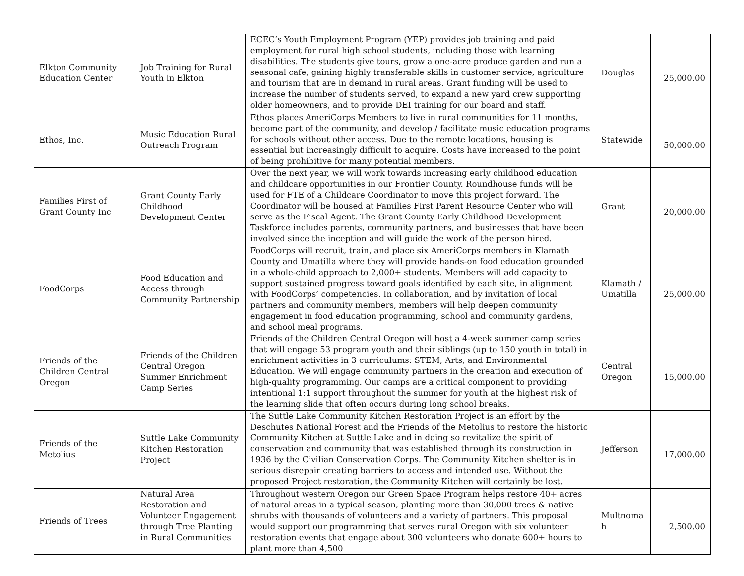| Elkton Community Education Center | Job Training for Rural Youth in Elkton | ECEC’s Youth Employment Program (YEP) provides job training and paid employment for rural high school students, including those with learning disabilities. The students give tours, grow a one-acre produce garden and run a seasonal cafe, gaining highly transferable skills in customer service, agriculture and tourism that are in demand in rural areas. Grant funding will be used to increase the number of students served, to expand a new yard crew supporting older homeowners, and to provide DEI training for our board and staff. | Douglas | 25,000.00 |
| Ethos, Inc. | Music Education Rural Outreach Program | Ethos places AmeriCorps Members to live in rural communities for 11 months, become part of the community, and develop / facilitate music education programs for schools without other access. Due to the remote locations, housing is essential but increasingly difficult to acquire. Costs have increased to the point of being prohibitive for many potential members. | Statewide | 50,000.00 |
| Families First of Grant County Inc | Grant County Early Childhood Development Center | Over the next year, we will work towards increasing early childhood education and childcare opportunities in our Frontier County. Roundhouse funds will be used for FTE of a Childcare Coordinator to move this project forward. The Coordinator will be housed at Families First Parent Resource Center who will serve as the Fiscal Agent. The Grant County Early Childhood Development Taskforce includes parents, community partners, and businesses that have been involved since the inception and will guide the work of the person hired. | Grant | 20,000.00 |
| FoodCorps | Food Education and Access through Community Partnership | FoodCorps will recruit, train, and place six AmeriCorps members in Klamath County and Umatilla where they will provide hands-on food education grounded in a whole-child approach to 2,000+ students. Members will add capacity to support sustained progress toward goals identified by each site, in alignment with FoodCorps’ competencies. In collaboration, and by invitation of local partners and community members, members will help deepen community engagement in food education programming, school and community gardens, and school meal programs. | Klamath / Umatilla | 25,000.00 |
| Friends of the Children Central Oregon | Friends of the Children Central Oregon Summer Enrichment Camp Series | Friends of the Children Central Oregon will host a 4-week summer camp series that will engage 53 program youth and their siblings (up to 150 youth in total) in enrichment activities in 3 curriculums: STEM, Arts, and Environmental Education. We will engage community partners in the creation and execution of high-quality programming. Our camps are a critical component to providing intentional 1:1 support throughout the summer for youth at the highest risk of the learning slide that often occurs during long school breaks. | Central Oregon | 15,000.00 |
| Friends of the Metolius | Suttle Lake Community Kitchen Restoration Project | The Suttle Lake Community Kitchen Restoration Project is an effort by the Deschutes National Forest and the Friends of the Metolius to restore the historic Community Kitchen at Suttle Lake and in doing so revitalize the spirit of conservation and community that was established through its construction in 1936 by the Civilian Conservation Corps. The Community Kitchen shelter is in serious disrepair creating barriers to access and intended use. Without the proposed Project restoration, the Community Kitchen will certainly be lost. | Jefferson | 17,000.00 |
| Friends of Trees | Natural Area Restoration and Volunteer Engagement through Tree Planting in Rural Communities | Throughout western Oregon our Green Space Program helps restore 40+ acres of natural areas in a typical season, planting more than 30,000 trees & native shrubs with thousands of volunteers and a variety of partners. This proposal would support our programming that serves rural Oregon with six volunteer restoration events that engage about 300 volunteers who donate 600+ hours to plant more than 4,500 | Multnoma h | 2,500.00 |